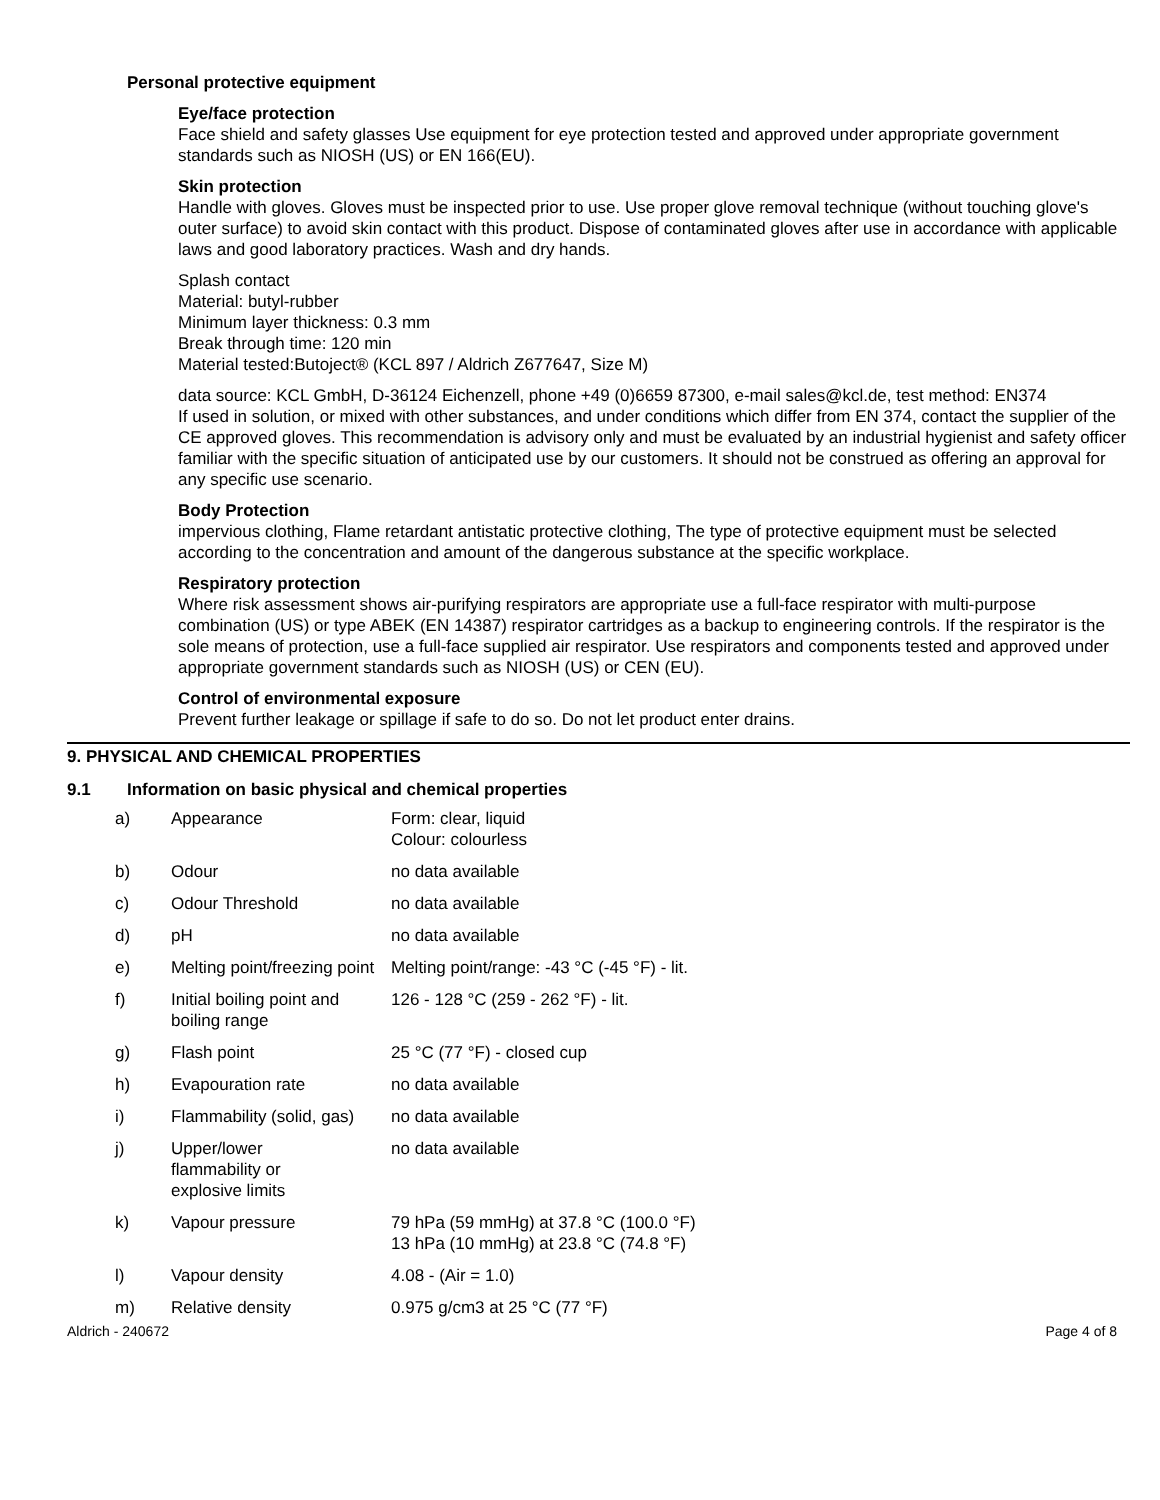Personal protective equipment
Eye/face protection
Face shield and safety glasses Use equipment for eye protection tested and approved under appropriate government standards such as NIOSH (US) or EN 166(EU).
Skin protection
Handle with gloves. Gloves must be inspected prior to use. Use proper glove removal technique (without touching glove's outer surface) to avoid skin contact with this product. Dispose of contaminated gloves after use in accordance with applicable laws and good laboratory practices. Wash and dry hands.
Splash contact
Material: butyl-rubber
Minimum layer thickness: 0.3 mm
Break through time: 120 min
Material tested:Butoject® (KCL 897 / Aldrich Z677647, Size M)
data source: KCL GmbH, D-36124 Eichenzell, phone +49 (0)6659 87300, e-mail sales@kcl.de, test method: EN374
If used in solution, or mixed with other substances, and under conditions which differ from EN 374, contact the supplier of the CE approved gloves. This recommendation is advisory only and must be evaluated by an industrial hygienist and safety officer familiar with the specific situation of anticipated use by our customers. It should not be construed as offering an approval for any specific use scenario.
Body Protection
impervious clothing, Flame retardant antistatic protective clothing, The type of protective equipment must be selected according to the concentration and amount of the dangerous substance at the specific workplace.
Respiratory protection
Where risk assessment shows air-purifying respirators are appropriate use a full-face respirator with multi-purpose combination (US) or type ABEK (EN 14387) respirator cartridges as a backup to engineering controls. If the respirator is the sole means of protection, use a full-face supplied air respirator. Use respirators and components tested and approved under appropriate government standards such as NIOSH (US) or CEN (EU).
Control of environmental exposure
Prevent further leakage or spillage if safe to do so. Do not let product enter drains.
9. PHYSICAL AND CHEMICAL PROPERTIES
9.1 Information on basic physical and chemical properties
| a) | Appearance | Form: clear, liquid Colour: colourless |
| b) | Odour | no data available |
| c) | Odour Threshold | no data available |
| d) | pH | no data available |
| e) | Melting point/freezing point | Melting point/range: -43 °C (-45 °F) - lit. |
| f) | Initial boiling point and boiling range | 126 - 128 °C (259 - 262 °F) - lit. |
| g) | Flash point | 25 °C (77 °F) - closed cup |
| h) | Evapouration rate | no data available |
| i) | Flammability (solid, gas) | no data available |
| j) | Upper/lower flammability or explosive limits | no data available |
| k) | Vapour pressure | 79 hPa (59 mmHg) at 37.8 °C (100.0 °F) 13 hPa (10 mmHg) at 23.8 °C (74.8 °F) |
| l) | Vapour density | 4.08 - (Air = 1.0) |
| m) | Relative density | 0.975 g/cm3 at 25 °C (77 °F) |
Aldrich - 240672 Page 4 of 8